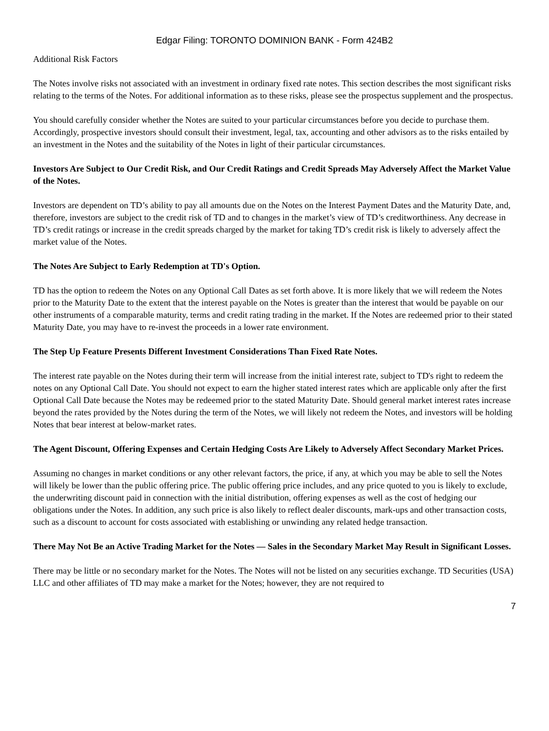Edgar Filing: TORONTO DOMINION BANK - Form 424B2
Additional Risk Factors
The Notes involve risks not associated with an investment in ordinary fixed rate notes. This section describes the most significant risks relating to the terms of the Notes. For additional information as to these risks, please see the prospectus supplement and the prospectus.
You should carefully consider whether the Notes are suited to your particular circumstances before you decide to purchase them. Accordingly, prospective investors should consult their investment, legal, tax, accounting and other advisors as to the risks entailed by an investment in the Notes and the suitability of the Notes in light of their particular circumstances.
Investors Are Subject to Our Credit Risk, and Our Credit Ratings and Credit Spreads May Adversely Affect the Market Value of the Notes.
Investors are dependent on TD’s ability to pay all amounts due on the Notes on the Interest Payment Dates and the Maturity Date, and, therefore, investors are subject to the credit risk of TD and to changes in the market’s view of TD’s creditworthiness. Any decrease in TD’s credit ratings or increase in the credit spreads charged by the market for taking TD’s credit risk is likely to adversely affect the market value of the Notes.
The Notes Are Subject to Early Redemption at TD's Option.
TD has the option to redeem the Notes on any Optional Call Dates as set forth above. It is more likely that we will redeem the Notes prior to the Maturity Date to the extent that the interest payable on the Notes is greater than the interest that would be payable on our other instruments of a comparable maturity, terms and credit rating trading in the market. If the Notes are redeemed prior to their stated Maturity Date, you may have to re-invest the proceeds in a lower rate environment.
The Step Up Feature Presents Different Investment Considerations Than Fixed Rate Notes.
The interest rate payable on the Notes during their term will increase from the initial interest rate, subject to TD's right to redeem the notes on any Optional Call Date. You should not expect to earn the higher stated interest rates which are applicable only after the first Optional Call Date because the Notes may be redeemed prior to the stated Maturity Date. Should general market interest rates increase beyond the rates provided by the Notes during the term of the Notes, we will likely not redeem the Notes, and investors will be holding Notes that bear interest at below-market rates.
The Agent Discount, Offering Expenses and Certain Hedging Costs Are Likely to Adversely Affect Secondary Market Prices.
Assuming no changes in market conditions or any other relevant factors, the price, if any, at which you may be able to sell the Notes will likely be lower than the public offering price. The public offering price includes, and any price quoted to you is likely to exclude, the underwriting discount paid in connection with the initial distribution, offering expenses as well as the cost of hedging our obligations under the Notes. In addition, any such price is also likely to reflect dealer discounts, mark-ups and other transaction costs, such as a discount to account for costs associated with establishing or unwinding any related hedge transaction.
There May Not Be an Active Trading Market for the Notes — Sales in the Secondary Market May Result in Significant Losses.
There may be little or no secondary market for the Notes. The Notes will not be listed on any securities exchange. TD Securities (USA) LLC and other affiliates of TD may make a market for the Notes; however, they are not required to
7